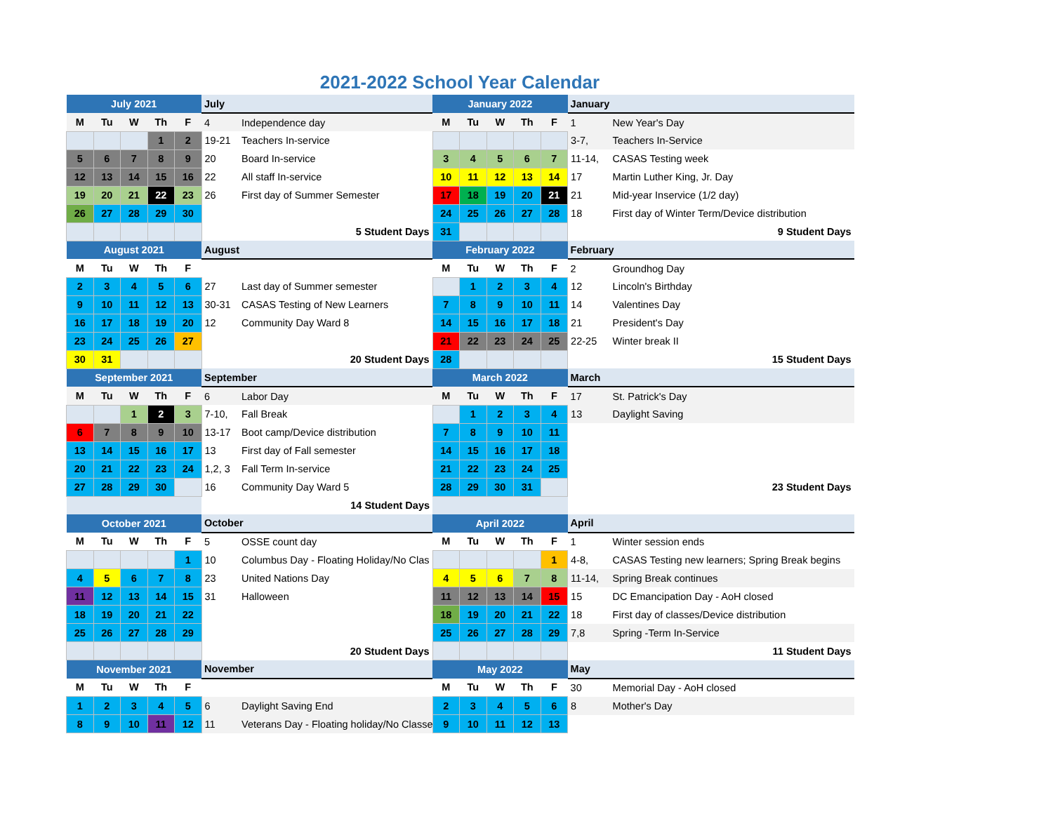2021-2022 School Year Calendar
| July 2021 | | | | | July | | January 2022 | | | | | January | |
| M | Tu | W | Th | F | 4 | Independence day | M | Tu | W | Th | F | 1 | New Year's Day |
| | | | 1 | 2 | 19-21 | Teachers In-service | | | | | | 3-7, | Teachers In-Service |
| 5 | 6 | 7 | 8 | 9 | 20 | Board In-service | 3 | 4 | 5 | 6 | 7 | 11-14, | CASAS Testing week |
| 12 | 13 | 14 | 15 | 16 | 22 | All staff In-service | 10 | 11 | 12 | 13 | 14 | 17 | Martin Luther King, Jr. Day |
| 19 | 20 | 21 | 22 | 23 | 26 | First day of Summer Semester | 17 | 18 | 19 | 20 | 21 | 21 | Mid-year Inservice (1/2 day) |
| 26 | 27 | 28 | 29 | 30 | | | 24 | 25 | 26 | 27 | 28 | 18 | First day of Winter Term/Device distribution |
| | | | | | 5 Student Days | | 31 | | | | | 9 Student Days | |
| August 2021 | | | | | August | | February 2022 | | | | | February | |
| M | Tu | W | Th | F | | | M | Tu | W | Th | F | 2 | Groundhog Day |
| 2 | 3 | 4 | 5 | 6 | 27 | Last day of Summer semester | | 1 | 2 | 3 | 4 | 12 | Lincoln's Birthday |
| 9 | 10 | 11 | 12 | 13 | 30-31 | CASAS Testing of New Learners | 7 | 8 | 9 | 10 | 11 | 14 | Valentines Day |
| 16 | 17 | 18 | 19 | 20 | 12 | Community Day Ward 8 | 14 | 15 | 16 | 17 | 18 | 21 | President's Day |
| 23 | 24 | 25 | 26 | 27 | | | 21 | 22 | 23 | 24 | 25 | 22-25 | Winter break II |
| 30 | 31 | | | | 20 Student Days | | 28 | | | | | 15 Student Days | |
| September 2021 | | | | | September | | March 2022 | | | | | March | |
| M | Tu | W | Th | F | 6 | Labor Day | M | Tu | W | Th | F | 17 | St. Patrick's Day |
| | | 1 | 2 | 3 | 7-10, | Fall Break | | 1 | 2 | 3 | 4 | 13 | Daylight Saving |
| 6 | 7 | 8 | 9 | 10 | 13-17 | Boot camp/Device distribution | 7 | 8 | 9 | 10 | 11 | | |
| 13 | 14 | 15 | 16 | 17 | 13 | First day of Fall semester | 14 | 15 | 16 | 17 | 18 | | |
| 20 | 21 | 22 | 23 | 24 | 1,2, 3 | Fall Term In-service | 21 | 22 | 23 | 24 | 25 | | |
| 27 | 28 | 29 | 30 | | 16 | Community Day Ward 5 | 28 | 29 | 30 | 31 | | 23 Student Days | |
| | | | | | 14 Student Days | | | | | | | | |
| October 2021 | | | | | October | | April 2022 | | | | | April | |
| M | Tu | W | Th | F | 5 | OSSE count day | M | Tu | W | Th | F | 1 | Winter session ends |
| | | | | 1 | 10 | Columbus Day - Floating Holiday/No Clas | | | | | 1 | 4-8, | CASAS Testing new learners; Spring Break begins |
| 4 | 5 | 6 | 7 | 8 | 23 | United Nations Day | 4 | 5 | 6 | 7 | 8 | 11-14, | Spring Break continues |
| 11 | 12 | 13 | 14 | 15 | 31 | Halloween | 11 | 12 | 13 | 14 | 15 | 15 | DC Emancipation Day - AoH closed |
| 18 | 19 | 20 | 21 | 22 | | | 18 | 19 | 20 | 21 | 22 | 18 | First day of classes/Device distribution |
| 25 | 26 | 27 | 28 | 29 | | | 25 | 26 | 27 | 28 | 29 | 7,8 | Spring -Term In-Service |
| | | | | | 20 Student Days | | | | | | | 11 Student Days | |
| November 2021 | | | | | November | | May 2022 | | | | | May | |
| M | Tu | W | Th | F | | | M | Tu | W | Th | F | 30 | Memorial Day - AoH closed |
| 1 | 2 | 3 | 4 | 5 | 6 | Daylight Saving End | 2 | 3 | 4 | 5 | 6 | 8 | Mother's Day |
| 8 | 9 | 10 | 11 | 12 | 11 | Veterans Day - Floating holiday/No Classe | 9 | 10 | 11 | 12 | 13 | | |